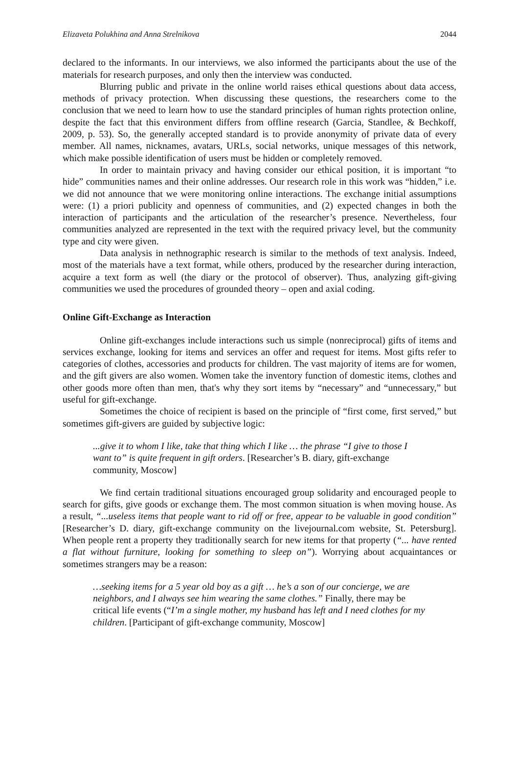Elizaveta Polukhina and Anna Strelnikova 2044
declared to the informants. In our interviews, we also informed the participants about the use of the materials for research purposes, and only then the interview was conducted.
Blurring public and private in the online world raises ethical questions about data access, methods of privacy protection. When discussing these questions, the researchers come to the conclusion that we need to learn how to use the standard principles of human rights protection online, despite the fact that this environment differs from offline research (Garcia, Standlee, & Bechkoff, 2009, p. 53). So, the generally accepted standard is to provide anonymity of private data of every member. All names, nicknames, avatars, URLs, social networks, unique messages of this network, which make possible identification of users must be hidden or completely removed.
In order to maintain privacy and having consider our ethical position, it is important “to hide” communities names and their online addresses. Our research role in this work was “hidden,” i.e. we did not announce that we were monitoring online interactions. The exchange initial assumptions were: (1) a priori publicity and openness of communities, and (2) expected changes in both the interaction of participants and the articulation of the researcher’s presence. Nevertheless, four communities analyzed are represented in the text with the required privacy level, but the community type and city were given.
Data analysis in nethnographic research is similar to the methods of text analysis. Indeed, most of the materials have a text format, while others, produced by the researcher during interaction, acquire a text form as well (the diary or the protocol of observer). Thus, analyzing gift-giving communities we used the procedures of grounded theory – open and axial coding.
Online Gift-Exchange as Interaction
Online gift-exchanges include interactions such us simple (nonreciprocal) gifts of items and services exchange, looking for items and services an offer and request for items. Most gifts refer to categories of clothes, accessories and products for children. The vast majority of items are for women, and the gift givers are also women. Women take the inventory function of domestic items, clothes and other goods more often than men, that's why they sort items by “necessary” and “unnecessary,” but useful for gift-exchange.
Sometimes the choice of recipient is based on the principle of “first come, first served,” but sometimes gift-givers are guided by subjective logic:
...give it to whom I like, take that thing which I like … the phrase “I give to those I want to” is quite frequent in gift orders. [Researcher’s B. diary, gift-exchange community, Moscow]
We find certain traditional situations encouraged group solidarity and encouraged people to search for gifts, give goods or exchange them. The most common situation is when moving house. As a result, “...useless items that people want to rid off or free, appear to be valuable in good condition” [Researcher’s D. diary, gift-exchange community on the livejournal.com website, St. Petersburg]. When people rent a property they traditionally search for new items for that property (“... have rented a flat without furniture, looking for something to sleep on”). Worrying about acquaintances or sometimes strangers may be a reason:
…seeking items for a 5 year old boy as a gift … he’s a son of our concierge, we are neighbors, and I always see him wearing the same clothes.” Finally, there may be critical life events (“I’m a single mother, my husband has left and I need clothes for my children. [Participant of gift-exchange community, Moscow]